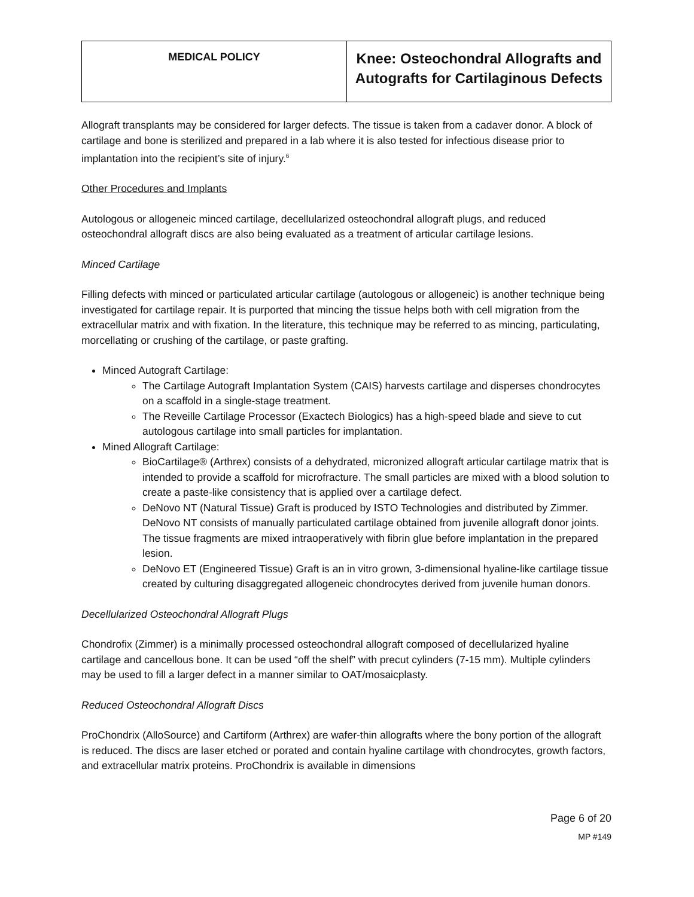| MEDICAL POLICY | Knee: Osteochondral Allografts and Autografts for Cartilaginous Defects |
Allograft transplants may be considered for larger defects. The tissue is taken from a cadaver donor. A block of cartilage and bone is sterilized and prepared in a lab where it is also tested for infectious disease prior to implantation into the recipient’s site of injury.<sup>6</sup>
Other Procedures and Implants
Autologous or allogeneic minced cartilage, decellularized osteochondral allograft plugs, and reduced osteochondral allograft discs are also being evaluated as a treatment of articular cartilage lesions.
Minced Cartilage
Filling defects with minced or particulated articular cartilage (autologous or allogeneic) is another technique being investigated for cartilage repair. It is purported that mincing the tissue helps both with cell migration from the extracellular matrix and with fixation. In the literature, this technique may be referred to as mincing, particulating, morcellating or crushing of the cartilage, or paste grafting.
Minced Autograft Cartilage:
The Cartilage Autograft Implantation System (CAIS) harvests cartilage and disperses chondrocytes on a scaffold in a single-stage treatment.
The Reveille Cartilage Processor (Exactech Biologics) has a high-speed blade and sieve to cut autologous cartilage into small particles for implantation.
Mined Allograft Cartilage:
BioCartilage® (Arthrex) consists of a dehydrated, micronized allograft articular cartilage matrix that is intended to provide a scaffold for microfracture. The small particles are mixed with a blood solution to create a paste-like consistency that is applied over a cartilage defect.
DeNovo NT (Natural Tissue) Graft is produced by ISTO Technologies and distributed by Zimmer. DeNovo NT consists of manually particulated cartilage obtained from juvenile allograft donor joints. The tissue fragments are mixed intraoperatively with fibrin glue before implantation in the prepared lesion.
DeNovo ET (Engineered Tissue) Graft is an in vitro grown, 3-dimensional hyaline-like cartilage tissue created by culturing disaggregated allogeneic chondrocytes derived from juvenile human donors.
Decellularized Osteochondral Allograft Plugs
Chondrofix (Zimmer) is a minimally processed osteochondral allograft composed of decellularized hyaline cartilage and cancellous bone. It can be used “off the shelf” with precut cylinders (7-15 mm). Multiple cylinders may be used to fill a larger defect in a manner similar to OAT/mosaicplasty.
Reduced Osteochondral Allograft Discs
ProChondrix (AlloSource) and Cartiform (Arthrex) are wafer-thin allografts where the bony portion of the allograft is reduced. The discs are laser etched or porated and contain hyaline cartilage with chondrocytes, growth factors, and extracellular matrix proteins. ProChondrix is available in dimensions
Page 6 of 20
MP #149